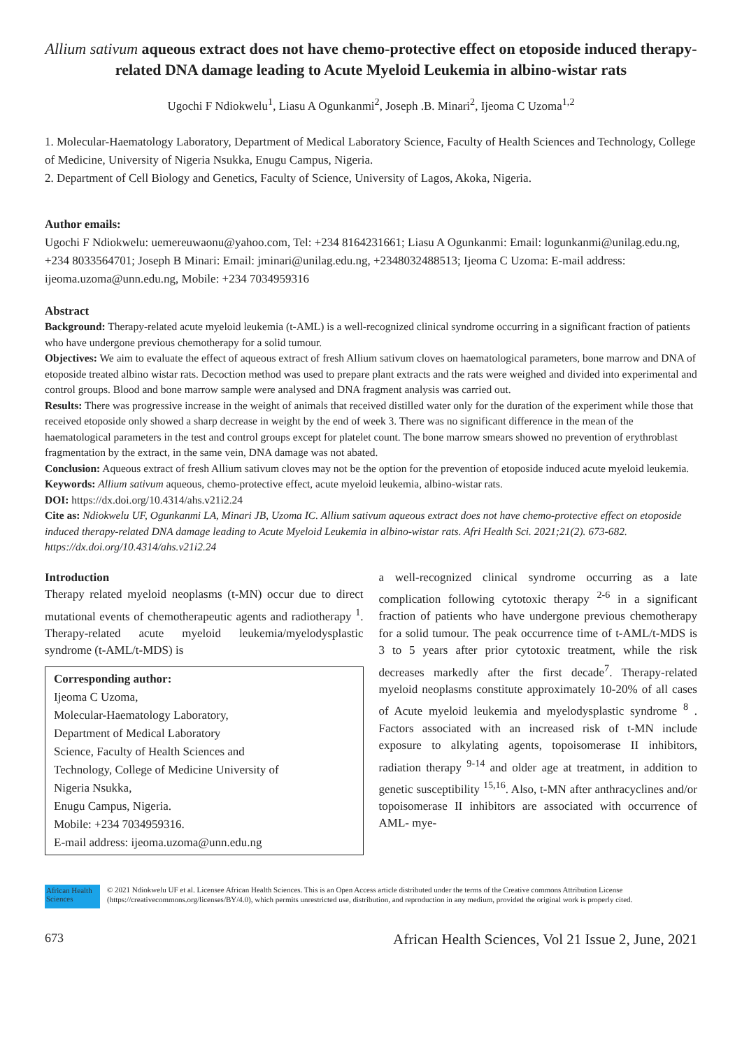Allium sativum aqueous extract does not have chemo-protective effect on etoposide induced therapy-related DNA damage leading to Acute Myeloid Leukemia in albino-wistar rats
Ugochi F Ndiokwelu<sup>1</sup>, Liasu A Ogunkanmi<sup>2</sup>, Joseph .B. Minari<sup>2</sup>, Ijeoma C Uzoma<sup>1,2</sup>
1. Molecular-Haematology Laboratory, Department of Medical Laboratory Science, Faculty of Health Sciences and Technology, College of Medicine, University of Nigeria Nsukka, Enugu Campus, Nigeria.
2. Department of Cell Biology and Genetics, Faculty of Science, University of Lagos, Akoka, Nigeria.
Author emails:
Ugochi F Ndiokwelu: uemereuwaonu@yahoo.com, Tel: +234 8164231661; Liasu A Ogunkanmi: Email: logunkanmi@unilag.edu.ng, +234 8033564701; Joseph B Minari: Email: jminari@unilag.edu.ng, +2348032488513; Ijeoma C Uzoma: E-mail address: ijeoma.uzoma@unn.edu.ng, Mobile: +234 7034959316
Abstract
Background: Therapy-related acute myeloid leukemia (t-AML) is a well-recognized clinical syndrome occurring in a significant fraction of patients who have undergone previous chemotherapy for a solid tumour.
Objectives: We aim to evaluate the effect of aqueous extract of fresh Allium sativum cloves on haematological parameters, bone marrow and DNA of etoposide treated albino wistar rats. Decoction method was used to prepare plant extracts and the rats were weighed and divided into experimental and control groups. Blood and bone marrow sample were analysed and DNA fragment analysis was carried out.
Results: There was progressive increase in the weight of animals that received distilled water only for the duration of the experiment while those that received etoposide only showed a sharp decrease in weight by the end of week 3. There was no significant difference in the mean of the haematological parameters in the test and control groups except for platelet count. The bone marrow smears showed no prevention of erythroblast fragmentation by the extract, in the same vein, DNA damage was not abated.
Conclusion: Aqueous extract of fresh Allium sativum cloves may not be the option for the prevention of etoposide induced acute myeloid leukemia.
Keywords: Allium sativum aqueous, chemo-protective effect, acute myeloid leukemia, albino-wistar rats.
DOI: https://dx.doi.org/10.4314/ahs.v21i2.24
Cite as: Ndiokwelu UF, Ogunkanmi LA, Minari JB, Uzoma IC. Allium sativum aqueous extract does not have chemo-protective effect on etoposide induced therapy-related DNA damage leading to Acute Myeloid Leukemia in albino-wistar rats. Afri Health Sci. 2021;21(2). 673-682. https://dx.doi.org/10.4314/ahs.v21i2.24
Introduction
Therapy related myeloid neoplasms (t-MN) occur due to direct mutational events of chemotherapeutic agents and radiotherapy <sup>1</sup>. Therapy-related acute myeloid leukemia/myelodysplastic syndrome (t-AML/t-MDS) is
Corresponding author:
Ijeoma C Uzoma,
Molecular-Haematology Laboratory,
Department of Medical Laboratory
Science, Faculty of Health Sciences and
Technology, College of Medicine University of
Nigeria Nsukka,
Enugu Campus, Nigeria.
Mobile: +234 7034959316.
E-mail address: ijeoma.uzoma@unn.edu.ng
a well-recognized clinical syndrome occurring as a late complication following cytotoxic therapy <sup>2-6</sup> in a significant fraction of patients who have undergone previous chemotherapy for a solid tumour. The peak occurrence time of t-AML/t-MDS is 3 to 5 years after prior cytotoxic treatment, while the risk decreases markedly after the first decade<sup>7</sup>. Therapy-related myeloid neoplasms constitute approximately 10-20% of all cases of Acute myeloid leukemia and myelodysplastic syndrome <sup>8</sup> . Factors associated with an increased risk of t-MN include exposure to alkylating agents, topoisomerase II inhibitors, radiation therapy <sup>9-14</sup> and older age at treatment, in addition to genetic susceptibility <sup>15,16</sup>. Also, t-MN after anthracyclines and/or topoisomerase II inhibitors are associated with occurrence of AML- mye-
African Health Sciences
© 2021 Ndiokwelu UF et al. Licensee African Health Sciences. This is an Open Access article distributed under the terms of the Creative commons Attribution License (https://creativecommons.org/licenses/BY/4.0), which permits unrestricted use, distribution, and reproduction in any medium, provided the original work is properly cited.
673 African Health Sciences, Vol 21 Issue 2, June, 2021